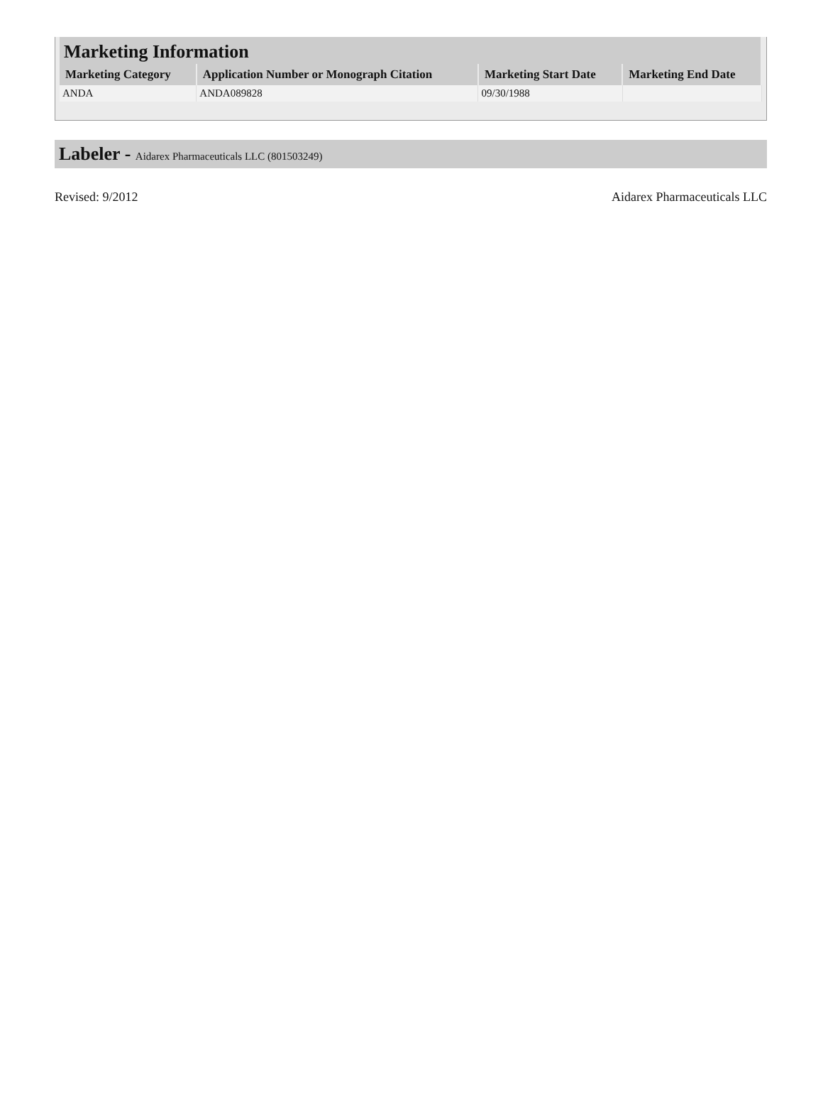| Marketing Information | | | |
| --- | --- | --- | --- |
| Marketing Category | Application Number or Monograph Citation | Marketing Start Date | Marketing End Date |
| ANDA | ANDA089828 | 09/30/1988 | |
Labeler - Aidarex Pharmaceuticals LLC (801503249)
Revised: 9/2012 Aidarex Pharmaceuticals LLC